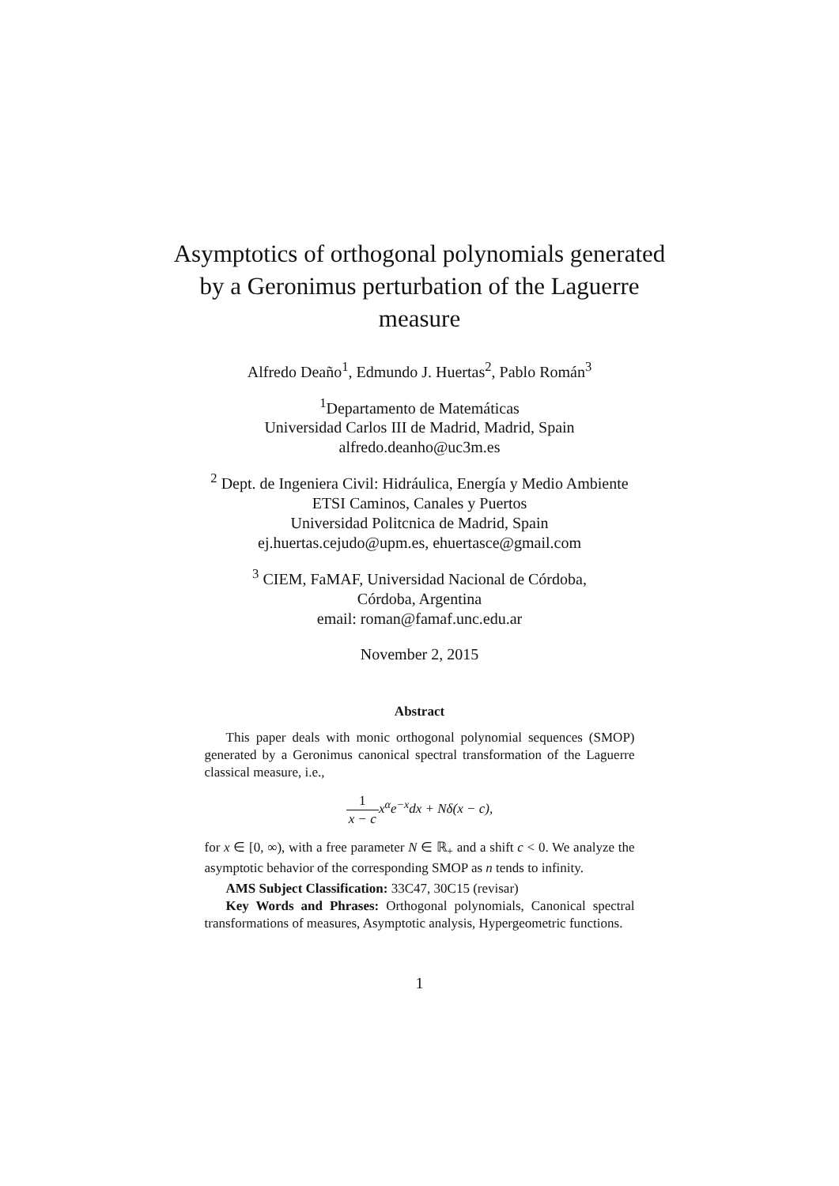Asymptotics of orthogonal polynomials generated
by a Geronimus perturbation of the Laguerre
measure
Alfredo Deaño<sup>1</sup>, Edmundo J. Huertas<sup>2</sup>, Pablo Román<sup>3</sup>
<sup>1</sup> Departamento de Matemáticas
Universidad Carlos III de Madrid, Madrid, Spain
alfredo.deanho@uc3m.es
<sup>2</sup> Dept. de Ingeniera Civil: Hidráulica, Energía y Medio Ambiente
ETSI Caminos, Canales y Puertos
Universidad Politcnica de Madrid, Spain
ej.huertas.cejudo@upm.es, ehuertasce@gmail.com
<sup>3</sup> CIEM, FaMAF, Universidad Nacional de Córdoba,
Córdoba, Argentina
email: roman@famaf.unc.edu.ar
November 2, 2015
Abstract
This paper deals with monic orthogonal polynomial sequences (SMOP) generated by a Geronimus canonical spectral transformation of the Laguerre classical measure, i.e.,
1 x − cx<sup>α</sup>e<sup>−x</sup>dx + Nδ(x − c),
for x ∈ [0, ∞), with a free parameter N ∈ ℝ<sub>+</sub> and a shift c < 0. We analyze the asymptotic behavior of the corresponding SMOP as n tends to infinity.
AMS Subject Classification: 33C47, 30C15 (revisar)
Key Words and Phrases: Orthogonal polynomials, Canonical spectral transformations of measures, Asymptotic analysis, Hypergeometric functions.
1